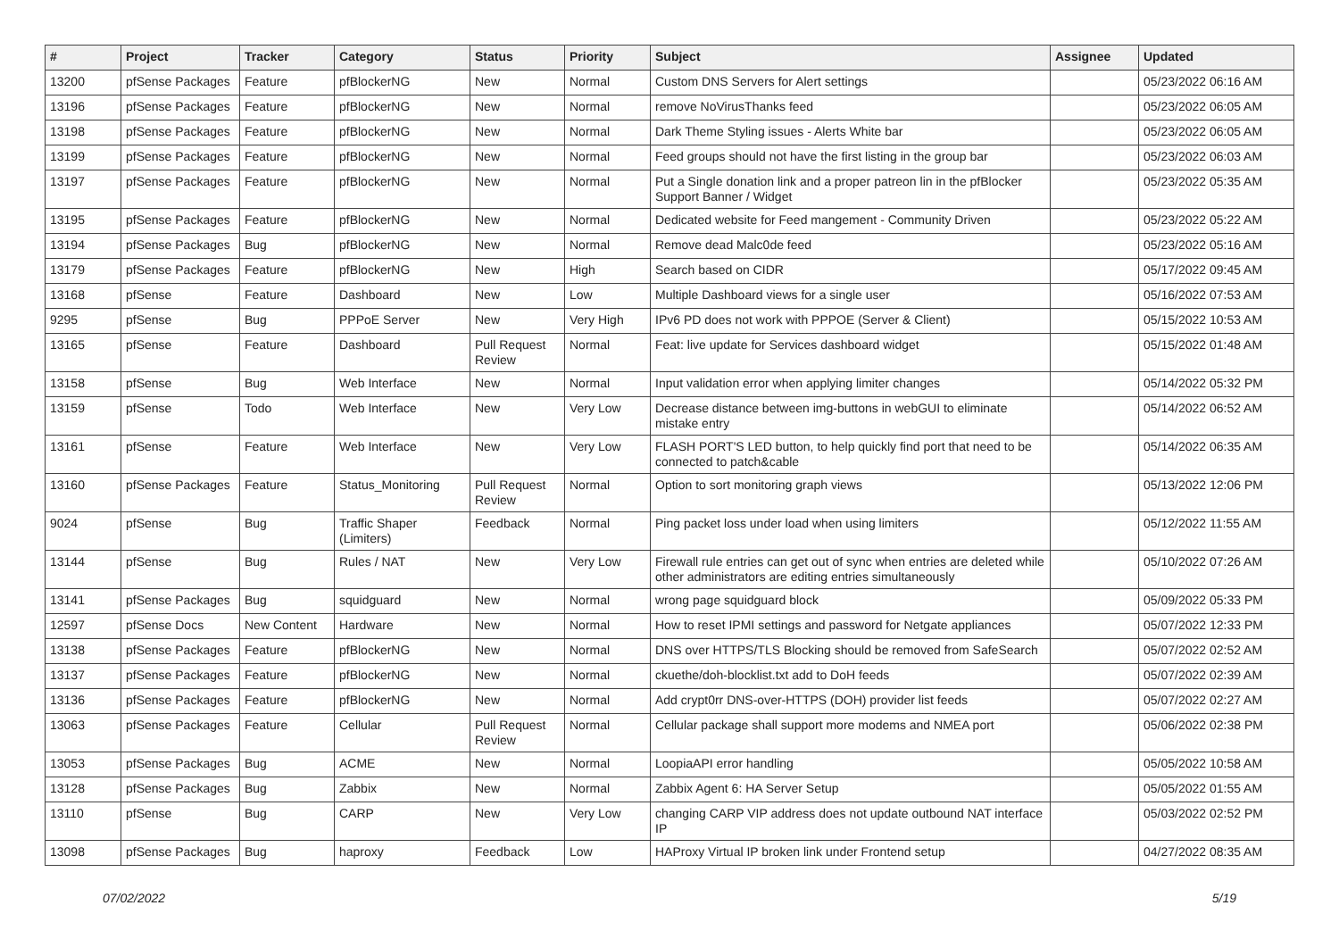| # | Project | Tracker | Category | Status | Priority | Subject | Assignee | Updated |
| --- | --- | --- | --- | --- | --- | --- | --- | --- |
| 13200 | pfSense Packages | Feature | pfBlockerNG | New | Normal | Custom DNS Servers for Alert settings | | 05/23/2022 06:16 AM |
| 13196 | pfSense Packages | Feature | pfBlockerNG | New | Normal | remove NoVirusThanks feed | | 05/23/2022 06:05 AM |
| 13198 | pfSense Packages | Feature | pfBlockerNG | New | Normal | Dark Theme Styling issues - Alerts White bar | | 05/23/2022 06:05 AM |
| 13199 | pfSense Packages | Feature | pfBlockerNG | New | Normal | Feed groups should not have the first listing in the group bar | | 05/23/2022 06:03 AM |
| 13197 | pfSense Packages | Feature | pfBlockerNG | New | Normal | Put a Single donation link and a proper patreon lin in the pfBlocker Support Banner / Widget | | 05/23/2022 05:35 AM |
| 13195 | pfSense Packages | Feature | pfBlockerNG | New | Normal | Dedicated website for Feed mangement - Community Driven | | 05/23/2022 05:22 AM |
| 13194 | pfSense Packages | Bug | pfBlockerNG | New | Normal | Remove dead Malc0de feed | | 05/23/2022 05:16 AM |
| 13179 | pfSense Packages | Feature | pfBlockerNG | New | High | Search based on CIDR | | 05/17/2022 09:45 AM |
| 13168 | pfSense | Feature | Dashboard | New | Low | Multiple Dashboard views for a single user | | 05/16/2022 07:53 AM |
| 9295 | pfSense | Bug | PPPoE Server | New | Very High | IPv6 PD does not work with PPPOE (Server & Client) | | 05/15/2022 10:53 AM |
| 13165 | pfSense | Feature | Dashboard | Pull Request Review | Normal | Feat: live update for Services dashboard widget | | 05/15/2022 01:48 AM |
| 13158 | pfSense | Bug | Web Interface | New | Normal | Input validation error when applying limiter changes | | 05/14/2022 05:32 PM |
| 13159 | pfSense | Todo | Web Interface | New | Very Low | Decrease distance between img-buttons in webGUI to eliminate mistake entry | | 05/14/2022 06:52 AM |
| 13161 | pfSense | Feature | Web Interface | New | Very Low | FLASH PORT'S LED button, to help quickly find port that need to be connected to patch&cable | | 05/14/2022 06:35 AM |
| 13160 | pfSense Packages | Feature | Status_Monitoring | Pull Request Review | Normal | Option to sort monitoring graph views | | 05/13/2022 12:06 PM |
| 9024 | pfSense | Bug | Traffic Shaper (Limiters) | Feedback | Normal | Ping packet loss under load when using limiters | | 05/12/2022 11:55 AM |
| 13144 | pfSense | Bug | Rules / NAT | New | Very Low | Firewall rule entries can get out of sync when entries are deleted while other administrators are editing entries simultaneously | | 05/10/2022 07:26 AM |
| 13141 | pfSense Packages | Bug | squidguard | New | Normal | wrong page squidguard block | | 05/09/2022 05:33 PM |
| 12597 | pfSense Docs | New Content | Hardware | New | Normal | How to reset IPMI settings and password for Netgate appliances | | 05/07/2022 12:33 PM |
| 13138 | pfSense Packages | Feature | pfBlockerNG | New | Normal | DNS over HTTPS/TLS Blocking should be removed from SafeSearch | | 05/07/2022 02:52 AM |
| 13137 | pfSense Packages | Feature | pfBlockerNG | New | Normal | ckuethe/doh-blocklist.txt add to DoH feeds | | 05/07/2022 02:39 AM |
| 13136 | pfSense Packages | Feature | pfBlockerNG | New | Normal | Add crypt0rr DNS-over-HTTPS (DOH) provider list feeds | | 05/07/2022 02:27 AM |
| 13063 | pfSense Packages | Feature | Cellular | Pull Request Review | Normal | Cellular package shall support more modems and NMEA port | | 05/06/2022 02:38 PM |
| 13053 | pfSense Packages | Bug | ACME | New | Normal | LoopiaAPI error handling | | 05/05/2022 10:58 AM |
| 13128 | pfSense Packages | Bug | Zabbix | New | Normal | Zabbix Agent 6: HA Server Setup | | 05/05/2022 01:55 AM |
| 13110 | pfSense | Bug | CARP | New | Very Low | changing CARP VIP address does not update outbound NAT interface IP | | 05/03/2022 02:52 PM |
| 13098 | pfSense Packages | Bug | haproxy | Feedback | Low | HAProxy Virtual IP broken link under Frontend setup | | 04/27/2022 08:35 AM |
07/02/2022 5/19